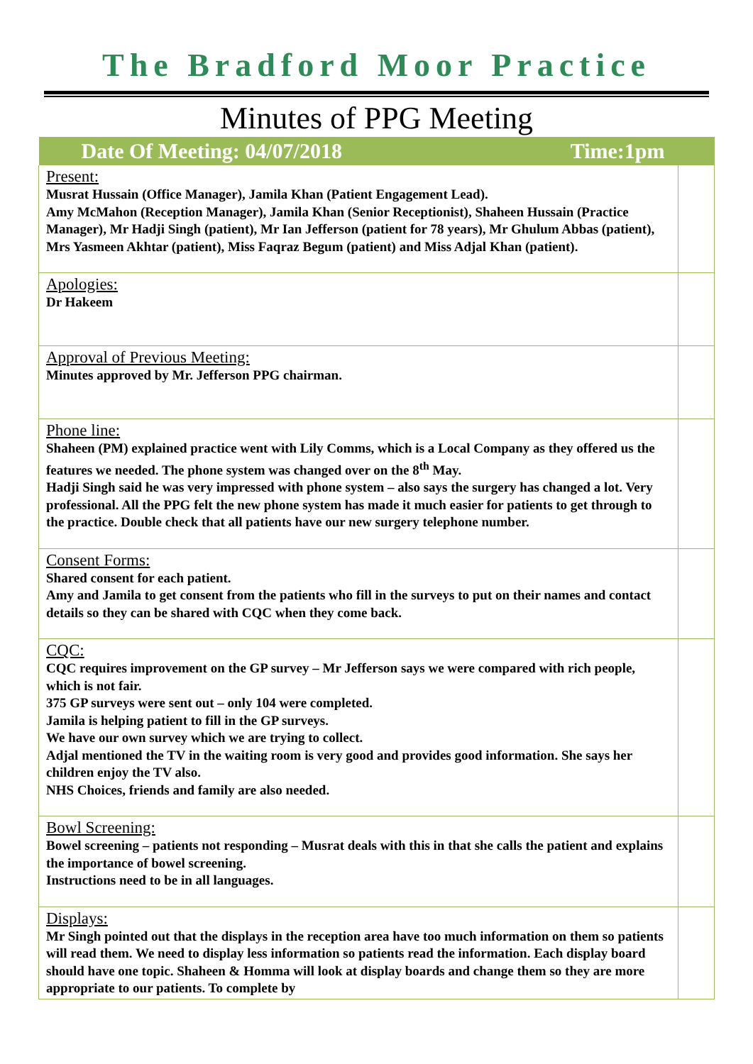The Bradford Moor Practice
Minutes of PPG Meeting
| Date Of Meeting: 04/07/2018 Time:1pm | |
| --- | --- |
| Present: Musrat Hussain (Office Manager), Jamila Khan (Patient Engagement Lead). Amy McMahon (Reception Manager), Jamila Khan (Senior Receptionist), Shaheen Hussain (Practice Manager), Mr Hadji Singh (patient), Mr Ian Jefferson (patient for 78 years), Mr Ghulum Abbas (patient), Mrs Yasmeen Akhtar (patient), Miss Faqraz Begum (patient) and Miss Adjal Khan (patient). | |
| Apologies: Dr Hakeem | |
| Approval of Previous Meeting: Minutes approved by Mr. Jefferson PPG chairman. | |
| Phone line: Shaheen (PM) explained practice went with Lily Comms, which is a Local Company as they offered us the features we needed. The phone system was changed over on the 8<sup>th</sup> May. Hadji Singh said he was very impressed with phone system – also says the surgery has changed a lot. Very professional. All the PPG felt the new phone system has made it much easier for patients to get through to the practice. Double check that all patients have our new surgery telephone number. | |
| Consent Forms: Shared consent for each patient. Amy and Jamila to get consent from the patients who fill in the surveys to put on their names and contact details so they can be shared with CQC when they come back. | |
| CQC: CQC requires improvement on the GP survey – Mr Jefferson says we were compared with rich people, which is not fair. 375 GP surveys were sent out – only 104 were completed. Jamila is helping patient to fill in the GP surveys. We have our own survey which we are trying to collect. Adjal mentioned the TV in the waiting room is very good and provides good information. She says her children enjoy the TV also. NHS Choices, friends and family are also needed. | |
| Bowl Screening: Bowel screening – patients not responding – Musrat deals with this in that she calls the patient and explains the importance of bowel screening. Instructions need to be in all languages. | |
| Displays: Mr Singh pointed out that the displays in the reception area have too much information on them so patients will read them. We need to display less information so patients read the information. Each display board should have one topic. Shaheen & Homma will look at display boards and change them so they are more appropriate to our patients. To complete by | |